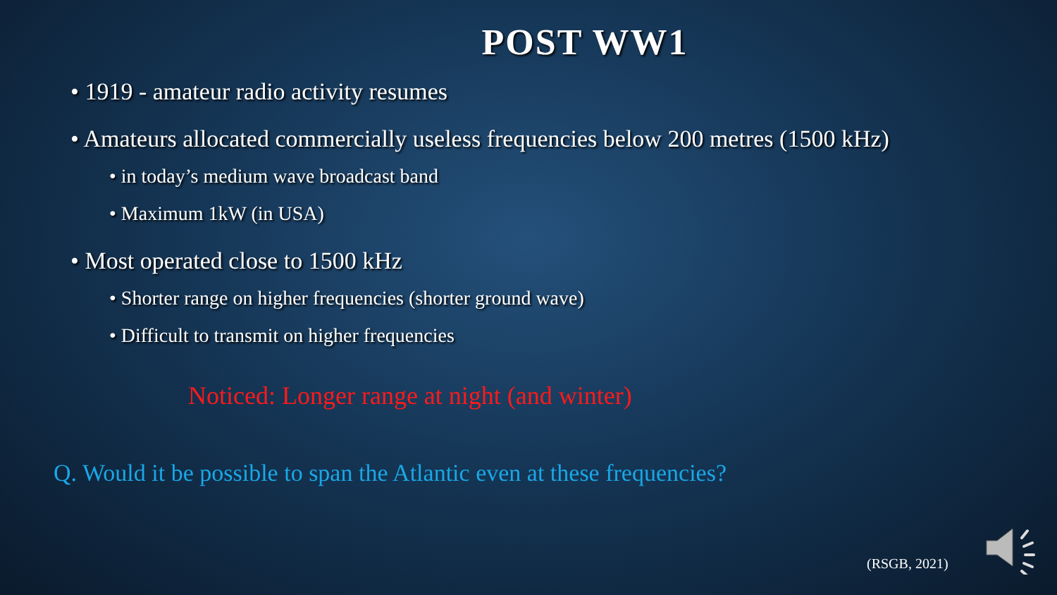POST WW1
• 1919 - amateur radio activity resumes
• Amateurs allocated commercially useless frequencies below 200 metres (1500 kHz)
• in today’s medium wave broadcast band
• Maximum 1kW (in USA)
• Most operated close to 1500 kHz
• Shorter range on higher frequencies (shorter ground wave)
• Difficult to transmit on higher frequencies
Noticed: Longer range at night (and winter)
Q. Would it be possible to span the Atlantic even at these frequencies?
(RSGB, 2021)